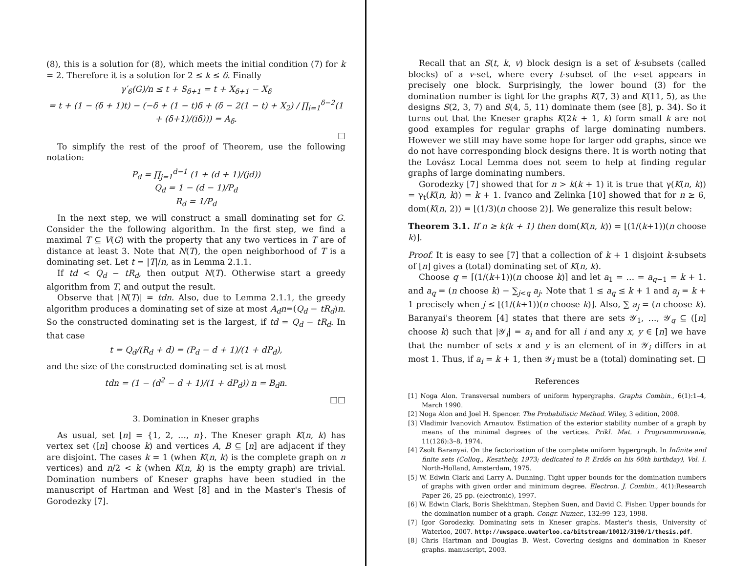(8), this is a solution for (8), which meets the initial condition (7) for k = 2. Therefore it is a solution for 2 ≤ k ≤ δ. Finally
γ′<sub>6</sub>(G)/n ≤ t + S<sub>δ+1</sub> = t + X<sub>δ+1</sub> − X<sub>δ</sub>
= t + (1 − (δ + 1)t) − (−δ + (1 − t)δ + (δ − 2(1 − t) + X<sub>2</sub>) / ∏<sub>i=1</sub><sup>δ−2</sup>(1 + (δ+1)/(iδ))) = A<sub>δ</sub>.
□
To simplify the rest of the proof of Theorem, use the following notation:
P<sub>d</sub> = ∏<sub>j=1</sub><sup>d−1</sup> (1 + (d + 1)/(jd))
Q<sub>d</sub> = 1 − (d − 1)/P<sub>d</sub>
R<sub>d</sub> = 1/P<sub>d</sub>
In the next step, we will construct a small dominating set for G. Consider the the following algorithm. In the first step, we find a maximal T ⊆ V(G) with the property that any two vertices in T are of distance at least 3. Note that N(T), the open neighborhood of T is a dominating set. Let t = |T|/n, as in Lemma 2.1.1.
If td < Q<sub>d</sub> − tR<sub>d</sub>, then output N(T). Otherwise start a greedy algorithm from T, and output the result.
Observe that |N(T)| = tdn. Also, due to Lemma 2.1.1, the greedy algorithm produces a dominating set of size at most A<sub>d</sub>n=(Q<sub>d</sub> − tR<sub>d</sub>)n. So the constructed dominating set is the largest, if td = Q<sub>d</sub> − tR<sub>d</sub>. In that case
t = Q<sub>d</sub>/(R<sub>d</sub> + d) = (P<sub>d</sub> − d + 1)/(1 + dP<sub>d</sub>),
and the size of the constructed dominating set is at most
tdn = (1 − (d<sup>2</sup> − d + 1)/(1 + dP<sub>d</sub>)) n = B<sub>d</sub>n.
□□
3. Domination in Kneser graphs
As usual, set [n] = {1, 2, …, n}. The Kneser graph K(n, k) has vertex set ([n] choose k) and vertices A, B ⊆ [n] are adjacent if they are disjoint. The cases k = 1 (when K(n, k) is the complete graph on n vertices) and n/2 < k (when K(n, k) is the empty graph) are trivial. Domination numbers of Kneser graphs have been studied in the manuscript of Hartman and West [8] and in the Master's Thesis of Gorodezky [7].
Recall that an S(t, k, v) block design is a set of k-subsets (called blocks) of a v-set, where every t-subset of the v-set appears in precisely one block. Surprisingly, the lower bound (3) for the domination number is tight for the graphs K(7, 3) and K(11, 5), as the designs S(2, 3, 7) and S(4, 5, 11) dominate them (see [8], p. 34). So it turns out that the Kneser graphs K(2k + 1, k) form small k are not good examples for regular graphs of large dominating numbers. However we still may have some hope for larger odd graphs, since we do not have corresponding block designs there. It is worth noting that the Lovász Local Lemma does not seem to help at finding regular graphs of large dominating numbers.
Gorodezky [7] showed that for n > k(k + 1) it is true that γ(K(n, k)) = γ<sub>t</sub>(K(n, k)) = k + 1. Ivanco and Zelinka [10] showed that for n ≥ 6, dom(K(n, 2)) = ⌊(1/3)(n choose 2)⌋. We generalize this result below:
Theorem 3.1. If n ≥ k(k + 1) then dom(K(n, k)) = ⌊(1/(k+1))(n choose k)⌋.
Proof. It is easy to see [7] that a collection of k + 1 disjoint k-subsets of [n] gives a (total) dominating set of K(n, k).
Choose q = ⌈(1/(k+1))(n choose k)⌉ and let a<sub>1</sub> = … = a<sub>q−1</sub> = k + 1. and a<sub>q</sub> = (n choose k) − ∑<sub>j<q</sub> a<sub>j</sub>. Note that 1 ≤ a<sub>q</sub> ≤ k + 1 and a<sub>j</sub> = k + 1 precisely when j ≤ ⌊(1/(k+1))(n choose k)⌋. Also, ∑ a<sub>j</sub> = (n choose k). Baranyai's theorem [4] states that there are sets 𝒴<sub>1</sub>, …, 𝒴<sub>q</sub> ⊆ ([n] choose k) such that |𝒴<sub>i</sub>| = a<sub>i</sub> and for all i and any x, y ∈ [n] we have that the number of sets x and y is an element of in 𝒴<sub>i</sub> differs in at most 1. Thus, if a<sub>i</sub> = k + 1, then 𝒴<sub>i</sub> must be a (total) dominating set. □
References
[1] Noga Alon. Transversal numbers of uniform hypergraphs. Graphs Combin., 6(1):1–4, March 1990.
[2] Noga Alon and Joel H. Spencer. The Probabilistic Method. Wiley, 3 edition, 2008.
[3] Vladimir Ivanovich Arnautov. Estimation of the exterior stability number of a graph by means of the minimal degrees of the vertices. Prikl. Mat. i Programmirovanie, 11(126):3–8, 1974.
[4] Zsolt Baranyai. On the factorization of the complete uniform hypergraph. In Infinite and finite sets (Colloq., Keszthely, 1973; dedicated to P. Erdős on his 60th birthday), Vol. I. North-Holland, Amsterdam, 1975.
[5] W. Edwin Clark and Larry A. Dunning. Tight upper bounds for the domination numbers of graphs with given order and minimum degree. Electron. J. Combin., 4(1):Research Paper 26, 25 pp. (electronic), 1997.
[6] W. Edwin Clark, Boris Shekhtman, Stephen Suen, and David C. Fisher. Upper bounds for the domination number of a graph. Congr. Numer., 132:99–123, 1998.
[7] Igor Gorodezky. Dominating sets in Kneser graphs. Master's thesis, University of Waterloo, 2007. http://uwspace.uwaterloo.ca/bitstream/10012/3190/1/thesis.pdf.
[8] Chris Hartman and Douglas B. West. Covering designs and domination in Kneser graphs. manuscript, 2003.